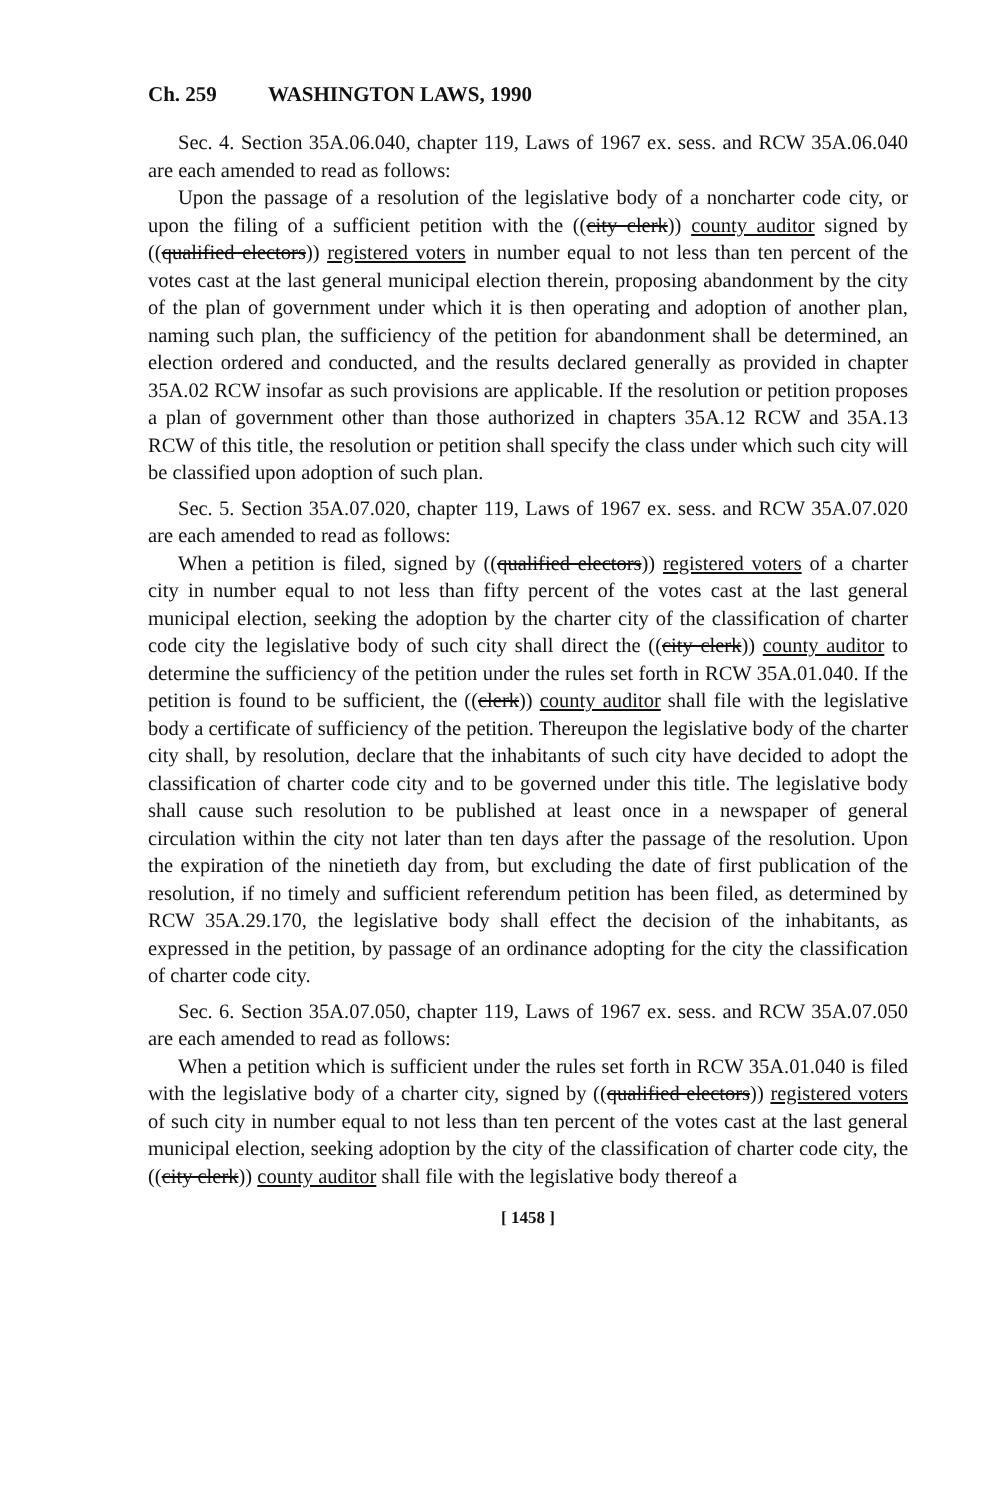Ch. 259 WASHINGTON LAWS, 1990
Sec. 4. Section 35A.06.040, chapter 119, Laws of 1967 ex. sess. and RCW 35A.06.040 are each amended to read as follows:
Upon the passage of a resolution of the legislative body of a noncharter code city, or upon the filing of a sufficient petition with the ((city clerk)) county auditor signed by ((qualified electors)) registered voters in number equal to not less than ten percent of the votes cast at the last general municipal election therein, proposing abandonment by the city of the plan of government under which it is then operating and adoption of another plan, naming such plan, the sufficiency of the petition for abandonment shall be determined, an election ordered and conducted, and the results declared generally as provided in chapter 35A.02 RCW insofar as such provisions are applicable. If the resolution or petition proposes a plan of government other than those authorized in chapters 35A.12 RCW and 35A.13 RCW of this title, the resolution or petition shall specify the class under which such city will be classified upon adoption of such plan.
Sec. 5. Section 35A.07.020, chapter 119, Laws of 1967 ex. sess. and RCW 35A.07.020 are each amended to read as follows:
When a petition is filed, signed by ((qualified electors)) registered voters of a charter city in number equal to not less than fifty percent of the votes cast at the last general municipal election, seeking the adoption by the charter city of the classification of charter code city the legislative body of such city shall direct the ((city clerk)) county auditor to determine the sufficiency of the petition under the rules set forth in RCW 35A.01.040. If the petition is found to be sufficient, the ((clerk)) county auditor shall file with the legislative body a certificate of sufficiency of the petition. Thereupon the legislative body of the charter city shall, by resolution, declare that the inhabitants of such city have decided to adopt the classification of charter code city and to be governed under this title. The legislative body shall cause such resolution to be published at least once in a newspaper of general circulation within the city not later than ten days after the passage of the resolution. Upon the expiration of the ninetieth day from, but excluding the date of first publication of the resolution, if no timely and sufficient referendum petition has been filed, as determined by RCW 35A.29.170, the legislative body shall effect the decision of the inhabitants, as expressed in the petition, by passage of an ordinance adopting for the city the classification of charter code city.
Sec. 6. Section 35A.07.050, chapter 119, Laws of 1967 ex. sess. and RCW 35A.07.050 are each amended to read as follows:
When a petition which is sufficient under the rules set forth in RCW 35A.01.040 is filed with the legislative body of a charter city, signed by ((qualified electors)) registered voters of such city in number equal to not less than ten percent of the votes cast at the last general municipal election, seeking adoption by the city of the classification of charter code city, the ((city clerk)) county auditor shall file with the legislative body thereof a
[ 1458 ]